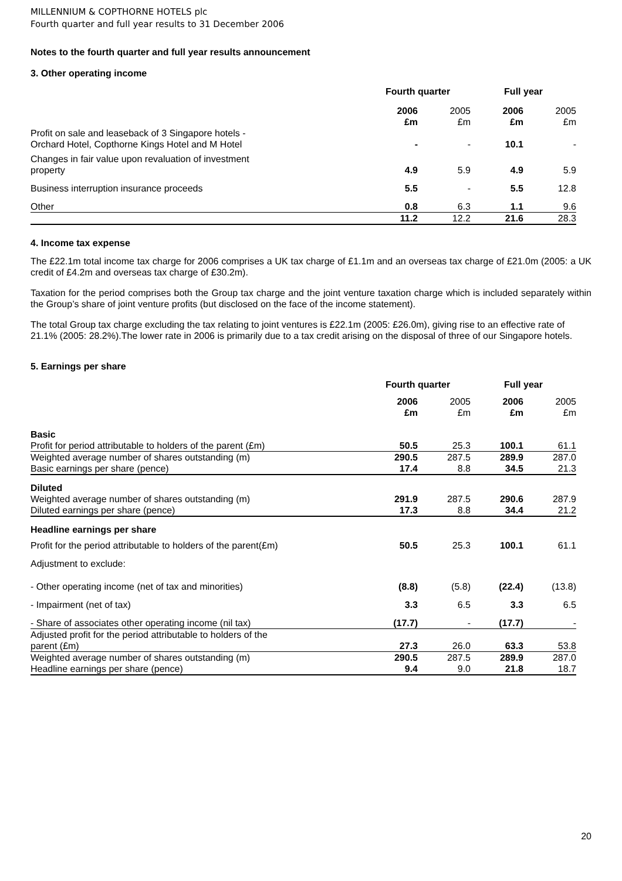MILLENNIUM & COPTHORNE HOTELS plc
Fourth quarter and full year results to 31 December 2006
Notes to the fourth quarter and full year results announcement
3. Other operating income
| | Fourth quarter | | Full year | |
| | 2006 £m | 2005 £m | 2006 £m | 2005 £m |
| Profit on sale and leaseback of 3 Singapore hotels - Orchard Hotel, Copthorne Kings Hotel and M Hotel | - | - | 10.1 | - |
| Changes in fair value upon revaluation of investment property | 4.9 | 5.9 | 4.9 | 5.9 |
| Business interruption insurance proceeds | 5.5 | - | 5.5 | 12.8 |
| Other | 0.8 | 6.3 | 1.1 | 9.6 |
| | 11.2 | 12.2 | 21.6 | 28.3 |
4. Income tax expense
The £22.1m total income tax charge for 2006 comprises a UK tax charge of £1.1m and an overseas tax charge of £21.0m (2005: a UK credit of £4.2m and overseas tax charge of £30.2m).
Taxation for the period comprises both the Group tax charge and the joint venture taxation charge which is included separately within the Group’s share of joint venture profits (but disclosed on the face of the income statement).
The total Group tax charge excluding the tax relating to joint ventures is £22.1m (2005: £26.0m), giving rise to an effective rate of 21.1% (2005: 28.2%).The lower rate in 2006 is primarily due to a tax credit arising on the disposal of three of our Singapore hotels.
5. Earnings per share
| | Fourth quarter | | Full year | |
| | 2006 £m | 2005 £m | 2006 £m | 2005 £m |
| Basic | | | | |
| Profit for period attributable to holders of the parent (£m) | 50.5 | 25.3 | 100.1 | 61.1 |
| Weighted average number of shares outstanding (m) | 290.5 | 287.5 | 289.9 | 287.0 |
| Basic earnings per share (pence) | 17.4 | 8.8 | 34.5 | 21.3 |
| Diluted | | | | |
| Weighted average number of shares outstanding (m) | 291.9 | 287.5 | 290.6 | 287.9 |
| Diluted earnings per share (pence) | 17.3 | 8.8 | 34.4 | 21.2 |
| Headline earnings per share | | | | |
| Profit for the period attributable to holders of the parent(£m) | 50.5 | 25.3 | 100.1 | 61.1 |
| Adjustment to exclude: | | | | |
| - Other operating income (net of tax and minorities) | (8.8) | (5.8) | (22.4) | (13.8) |
| - Impairment (net of tax) | 3.3 | 6.5 | 3.3 | 6.5 |
| - Share of associates other operating income (nil tax) | (17.7) | - | (17.7) | - |
| Adjusted profit for the period attributable to holders of the parent (£m) | 27.3 | 26.0 | 63.3 | 53.8 |
| Weighted average number of shares outstanding (m) | 290.5 | 287.5 | 289.9 | 287.0 |
| Headline earnings per share (pence) | 9.4 | 9.0 | 21.8 | 18.7 |
20